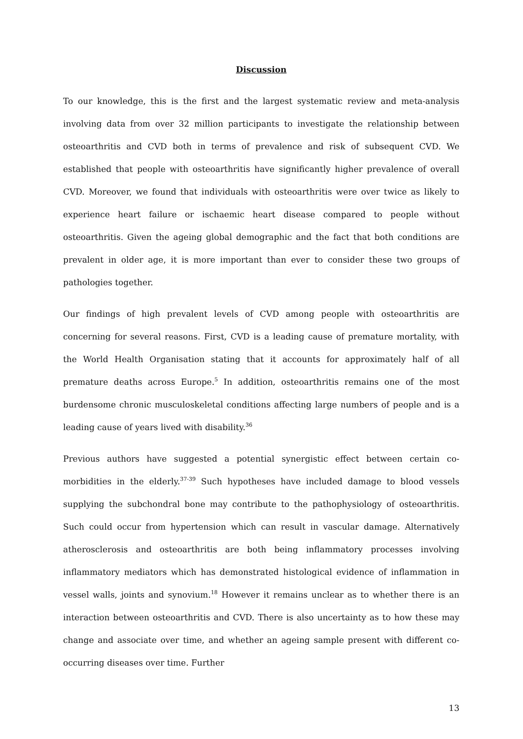Discussion
To our knowledge, this is the first and the largest systematic review and meta-analysis involving data from over 32 million participants to investigate the relationship between osteoarthritis and CVD both in terms of prevalence and risk of subsequent CVD. We established that people with osteoarthritis have significantly higher prevalence of overall CVD. Moreover, we found that individuals with osteoarthritis were over twice as likely to experience heart failure or ischaemic heart disease compared to people without osteoarthritis. Given the ageing global demographic and the fact that both conditions are prevalent in older age, it is more important than ever to consider these two groups of pathologies together.
Our findings of high prevalent levels of CVD among people with osteoarthritis are concerning for several reasons. First, CVD is a leading cause of premature mortality, with the World Health Organisation stating that it accounts for approximately half of all premature deaths across Europe.<sup>5</sup> In addition, osteoarthritis remains one of the most burdensome chronic musculoskeletal conditions affecting large numbers of people and is a leading cause of years lived with disability.<sup>36</sup>
Previous authors have suggested a potential synergistic effect between certain co-morbidities in the elderly.<sup>37-39</sup> Such hypotheses have included damage to blood vessels supplying the subchondral bone may contribute to the pathophysiology of osteoarthritis. Such could occur from hypertension which can result in vascular damage. Alternatively atherosclerosis and osteoarthritis are both being inflammatory processes involving inflammatory mediators which has demonstrated histological evidence of inflammation in vessel walls, joints and synovium.<sup>18</sup> However it remains unclear as to whether there is an interaction between osteoarthritis and CVD. There is also uncertainty as to how these may change and associate over time, and whether an ageing sample present with different co-occurring diseases over time. Further
13